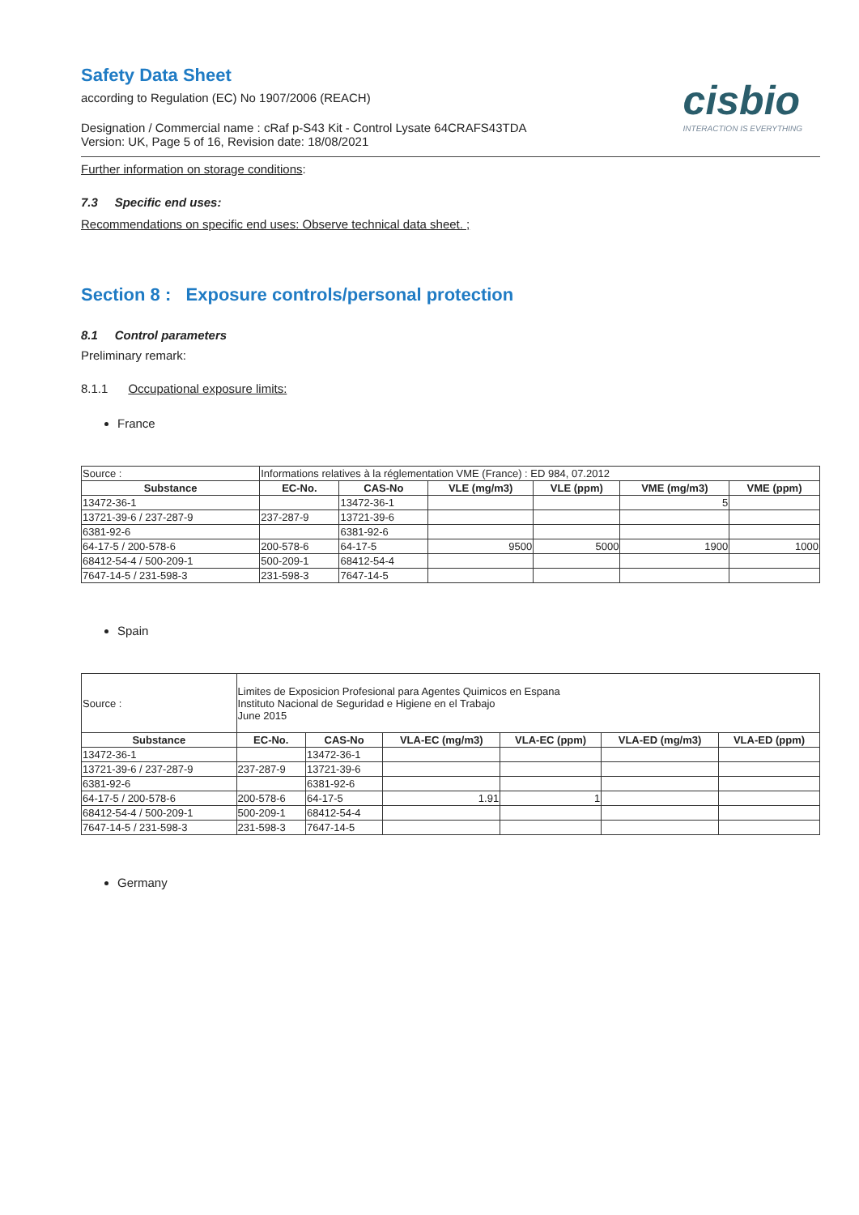Safety Data Sheet
according to Regulation (EC) No 1907/2006 (REACH)
Designation / Commercial name : cRaf p-S43 Kit - Control Lysate 64CRAFS43TDA
Version: UK, Page 5 of 16, Revision date: 18/08/2021
cisbio
INTERACTION IS EVERYTHING
Further information on storage conditions:
7.3 Specific end uses:
Recommendations on specific end uses: Observe technical data sheet. ;
Section 8 : Exposure controls/personal protection
8.1 Control parameters
Preliminary remark:
8.1.1 Occupational exposure limits:
France
| Source : | Informations relatives à la réglementation VME (France) : ED 984, 07.2012 | | | | | |
| Substance | EC-No. | CAS-No | VLE (mg/m3) | VLE (ppm) | VME (mg/m3) | VME (ppm) |
| 13472-36-1 | | 13472-36-1 | | | 5 | |
| 13721-39-6 / 237-287-9 | 237-287-9 | 13721-39-6 | | | | |
| 6381-92-6 | | 6381-92-6 | | | | |
| 64-17-5 / 200-578-6 | 200-578-6 | 64-17-5 | 9500 | 5000 | 1900 | 1000 |
| 68412-54-4 / 500-209-1 | 500-209-1 | 68412-54-4 | | | | |
| 7647-14-5 / 231-598-3 | 231-598-3 | 7647-14-5 | | | | |
Spain
| Source : | Limites de Exposicion Profesional para Agentes Quimicos en Espana Instituto Nacional de Seguridad e Higiene en el Trabajo June 2015 | | | | | |
| Substance | EC-No. | CAS-No | VLA-EC (mg/m3) | VLA-EC (ppm) | VLA-ED (mg/m3) | VLA-ED (ppm) |
| 13472-36-1 | | 13472-36-1 | | | | |
| 13721-39-6 / 237-287-9 | 237-287-9 | 13721-39-6 | | | | |
| 6381-92-6 | | 6381-92-6 | | | | |
| 64-17-5 / 200-578-6 | 200-578-6 | 64-17-5 | 1.91 | 1 | | |
| 68412-54-4 / 500-209-1 | 500-209-1 | 68412-54-4 | | | | |
| 7647-14-5 / 231-598-3 | 231-598-3 | 7647-14-5 | | | | |
Germany